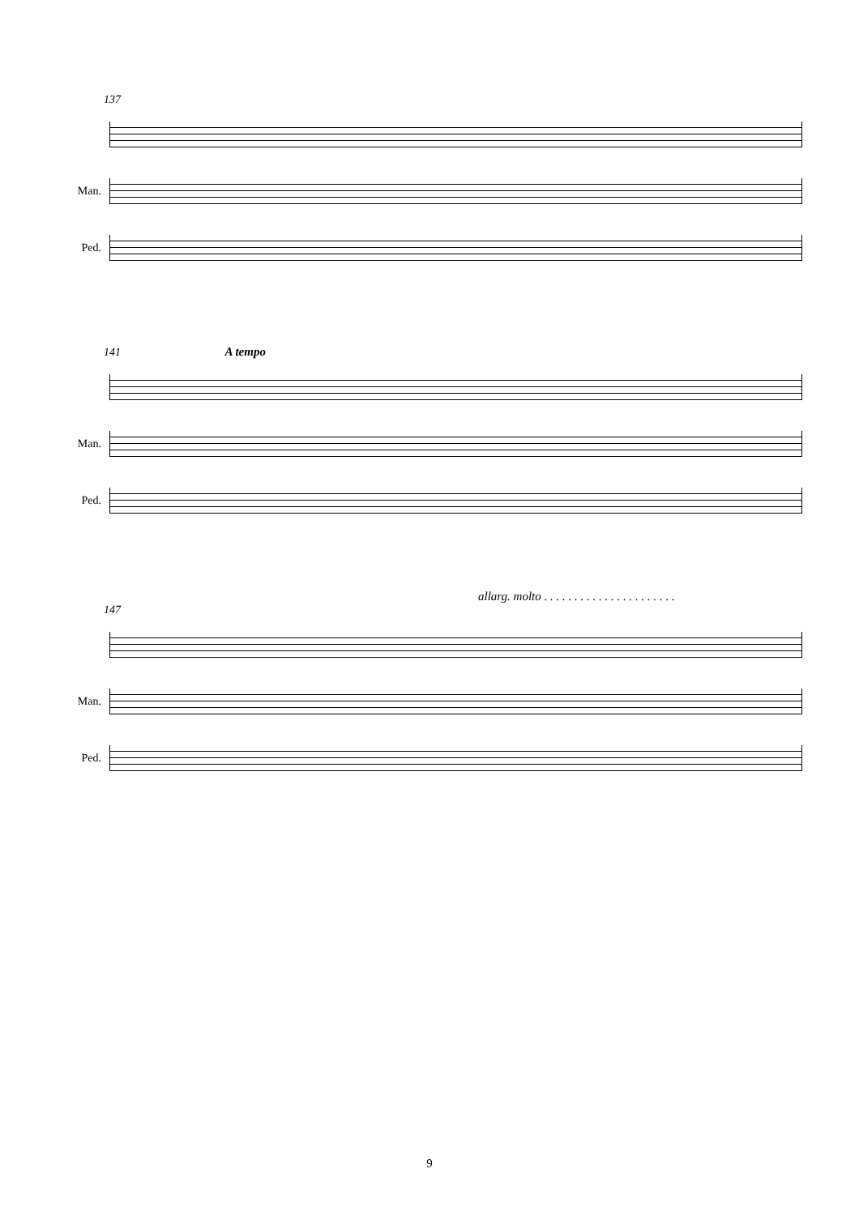137
Man.
Ped.
141 A tempo
Man.
Ped.
allarg. molto . . . . . . . . . . . . . . . . . . . . . .
147
Man.
Ped.
9